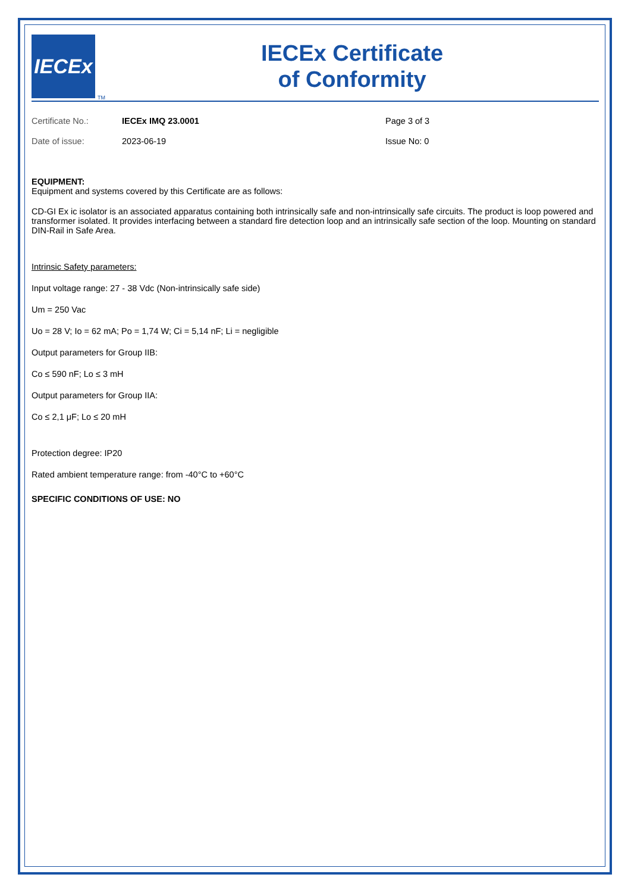IECEx
TM
IECEx Certificate
of Conformity
Certificate No.:
IECEx IMQ 23.0001
Page 3 of 3
Date of issue:
2023-06-19
Issue No: 0
EQUIPMENT:
Equipment and systems covered by this Certificate are as follows:
CD-GI Ex ic isolator is an associated apparatus containing both intrinsically safe and non-intrinsically safe circuits. The product is loop powered and transformer isolated. It provides interfacing between a standard fire detection loop and an intrinsically safe section of the loop. Mounting on standard DIN-Rail in Safe Area.
Intrinsic Safety parameters:
Input voltage range: 27 - 38 Vdc (Non-intrinsically safe side)
Um = 250 Vac
Uo = 28 V; Io = 62 mA; Po = 1,74 W; Ci = 5,14 nF; Li = negligible
Output parameters for Group IIB:
Co ≤ 590 nF; Lo ≤ 3 mH
Output parameters for Group IIA:
Co ≤ 2,1 μF; Lo ≤ 20 mH
Protection degree: IP20
Rated ambient temperature range: from -40°C to +60°C
SPECIFIC CONDITIONS OF USE: NO